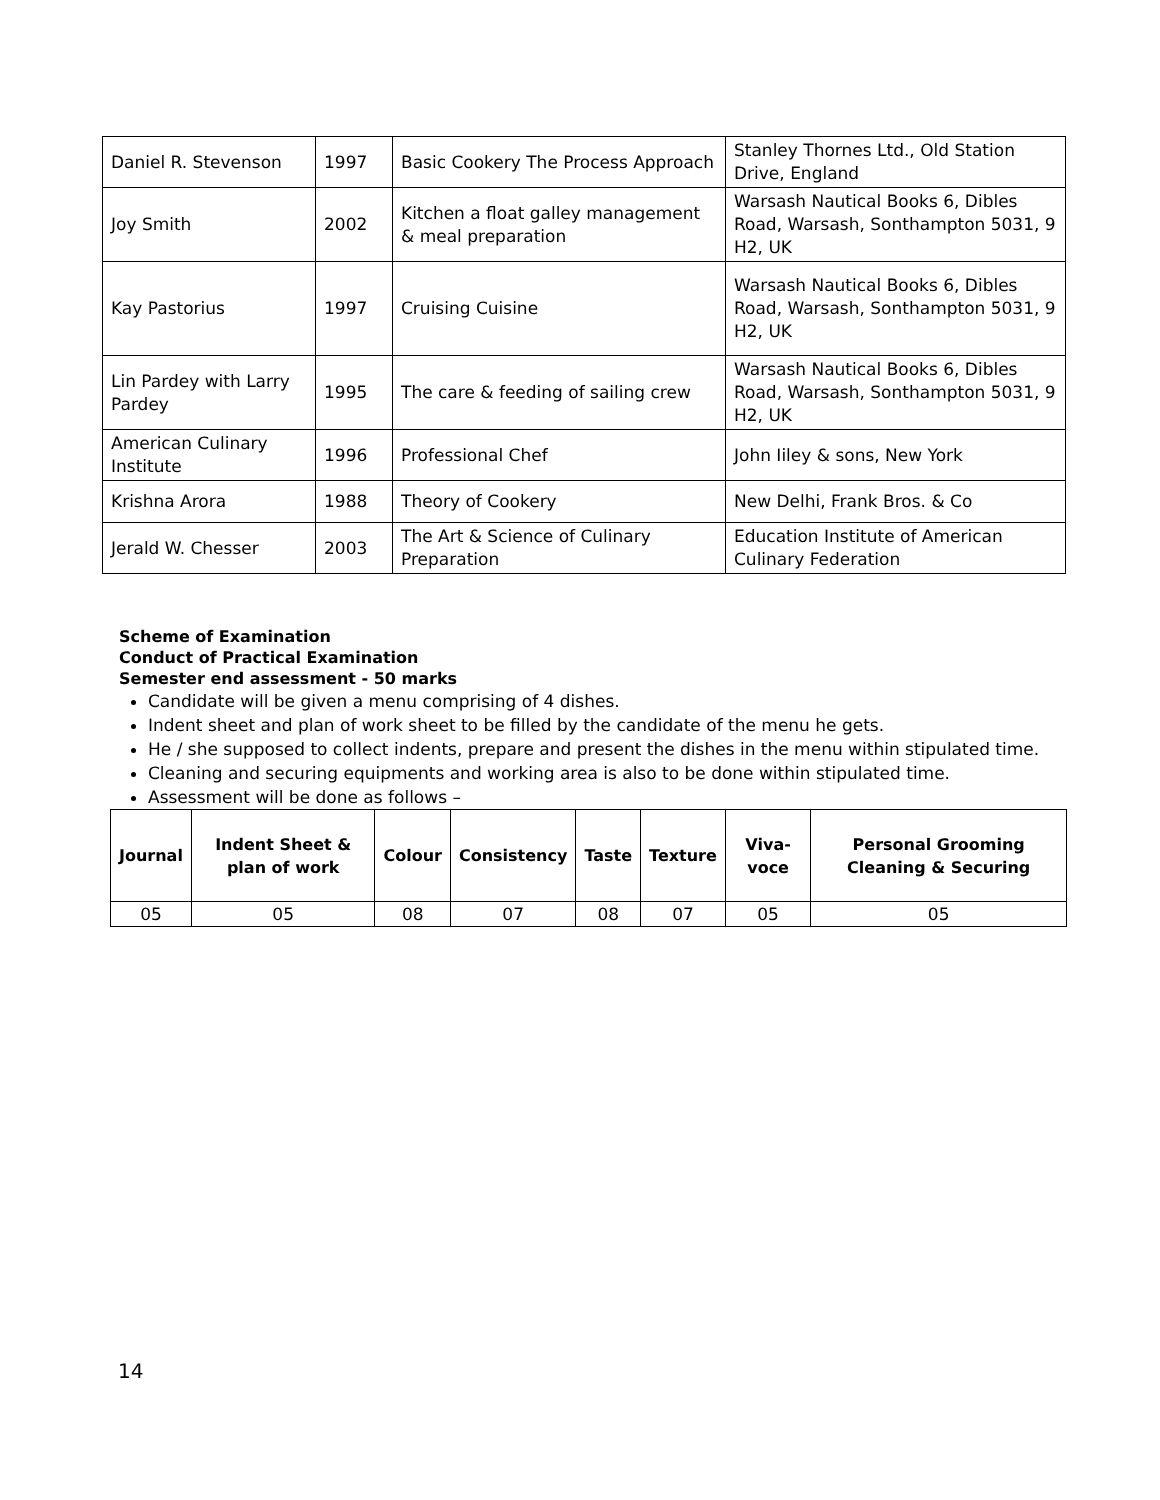| Daniel R. Stevenson | 1997 | Basic Cookery The Process Approach | Stanley Thornes Ltd., Old Station Drive, England |
| Joy Smith | 2002 | Kitchen a float galley management & meal preparation | Warsash Nautical Books 6, Dibles Road, Warsash, Sonthampton 5031, 9 H2, UK |
| Kay Pastorius | 1997 | Cruising Cuisine | Warsash Nautical Books 6, Dibles Road, Warsash, Sonthampton 5031, 9 H2, UK |
| Lin Pardey with Larry Pardey | 1995 | The care & feeding of sailing crew | Warsash Nautical Books 6, Dibles Road, Warsash, Sonthampton 5031, 9 H2, UK |
| American Culinary Institute | 1996 | Professional Chef | John Iiley & sons, New York |
| Krishna Arora | 1988 | Theory of Cookery | New Delhi, Frank Bros. & Co |
| Jerald W. Chesser | 2003 | The Art & Science of Culinary Preparation | Education Institute of American Culinary Federation |
Scheme of Examination
Conduct of Practical Examination
Semester end assessment - 50 marks
Candidate will be given a menu comprising of 4 dishes.
Indent sheet and plan of work sheet to be filled by the candidate of the menu he gets.
He / she supposed to collect indents, prepare and present the dishes in the menu within stipulated time.
Cleaning and securing equipments and working area is also to be done within stipulated time.
Assessment will be done as follows –
| Journal | Indent Sheet & plan of work | Colour | Consistency | Taste | Texture | Viva-voce | Personal Grooming Cleaning & Securing |
| --- | --- | --- | --- | --- | --- | --- | --- |
| 05 | 05 | 08 | 07 | 08 | 07 | 05 | 05 |
14